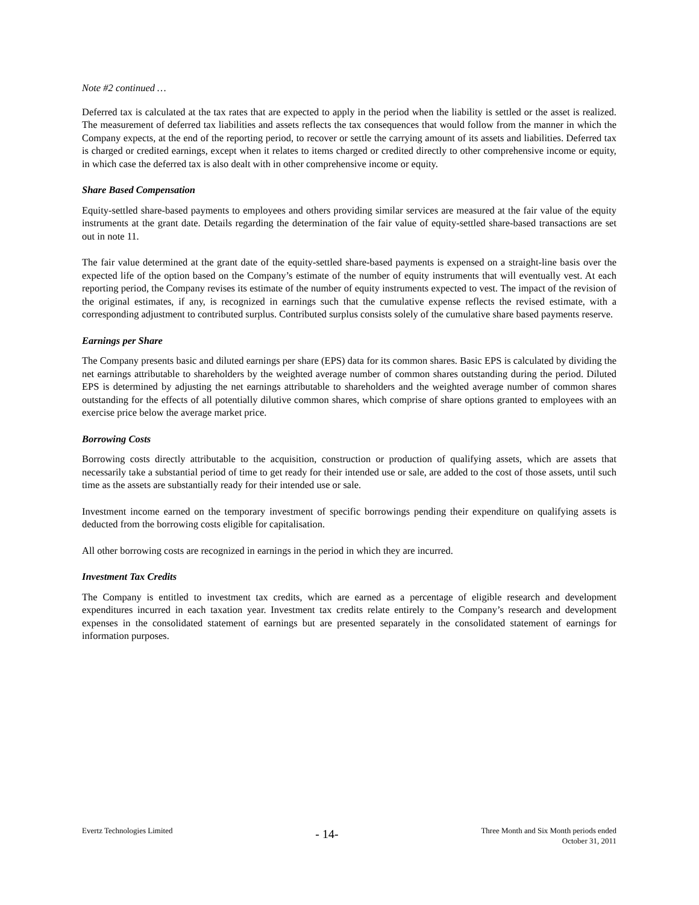Note #2 continued …
Deferred tax is calculated at the tax rates that are expected to apply in the period when the liability is settled or the asset is realized. The measurement of deferred tax liabilities and assets reflects the tax consequences that would follow from the manner in which the Company expects, at the end of the reporting period, to recover or settle the carrying amount of its assets and liabilities. Deferred tax is charged or credited earnings, except when it relates to items charged or credited directly to other comprehensive income or equity, in which case the deferred tax is also dealt with in other comprehensive income or equity.
Share Based Compensation
Equity-settled share-based payments to employees and others providing similar services are measured at the fair value of the equity instruments at the grant date. Details regarding the determination of the fair value of equity-settled share-based transactions are set out in note 11.
The fair value determined at the grant date of the equity-settled share-based payments is expensed on a straight-line basis over the expected life of the option based on the Company’s estimate of the number of equity instruments that will eventually vest. At each reporting period, the Company revises its estimate of the number of equity instruments expected to vest. The impact of the revision of the original estimates, if any, is recognized in earnings such that the cumulative expense reflects the revised estimate, with a corresponding adjustment to contributed surplus. Contributed surplus consists solely of the cumulative share based payments reserve.
Earnings per Share
The Company presents basic and diluted earnings per share (EPS) data for its common shares. Basic EPS is calculated by dividing the net earnings attributable to shareholders by the weighted average number of common shares outstanding during the period. Diluted EPS is determined by adjusting the net earnings attributable to shareholders and the weighted average number of common shares outstanding for the effects of all potentially dilutive common shares, which comprise of share options granted to employees with an exercise price below the average market price.
Borrowing Costs
Borrowing costs directly attributable to the acquisition, construction or production of qualifying assets, which are assets that necessarily take a substantial period of time to get ready for their intended use or sale, are added to the cost of those assets, until such time as the assets are substantially ready for their intended use or sale.
Investment income earned on the temporary investment of specific borrowings pending their expenditure on qualifying assets is deducted from the borrowing costs eligible for capitalisation.
All other borrowing costs are recognized in earnings in the period in which they are incurred.
Investment Tax Credits
The Company is entitled to investment tax credits, which are earned as a percentage of eligible research and development expenditures incurred in each taxation year. Investment tax credits relate entirely to the Company’s research and development expenses in the consolidated statement of earnings but are presented separately in the consolidated statement of earnings for information purposes.
Evertz Technologies Limited
- 14-
Three Month and Six Month periods ended
October 31, 2011